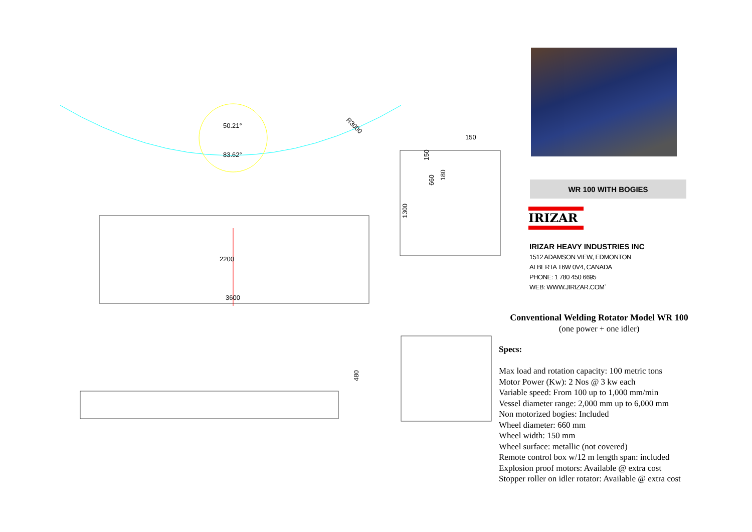50.21°
83.62°
R3000
2200
3600
150
150
180
660
1300
480
WR 100 WITH BOGIES
IRIZAR
IRIZAR HEAVY INDUSTRIES INC
1512 ADAMSON VIEW, EDMONTON
ALBERTA T6W 0V4, CANADA
PHONE: 1 780 450 6695
WEB: WWW.JIRIZAR.COM`
Conventional Welding Rotator Model WR 100
(one power + one idler)
Specs:
Max load and rotation capacity: 100 metric tons
Motor Power (Kw): 2 Nos @ 3 kw each
Variable speed: From 100 up to 1,000 mm/min
Vessel diameter range: 2,000 mm up to 6,000 mm
Non motorized bogies: Included
Wheel diameter: 660 mm
Wheel width: 150 mm
Wheel surface: metallic (not covered)
Remote control box w/12 m length span: included
Explosion proof motors: Available @ extra cost
Stopper roller on idler rotator: Available @ extra cost